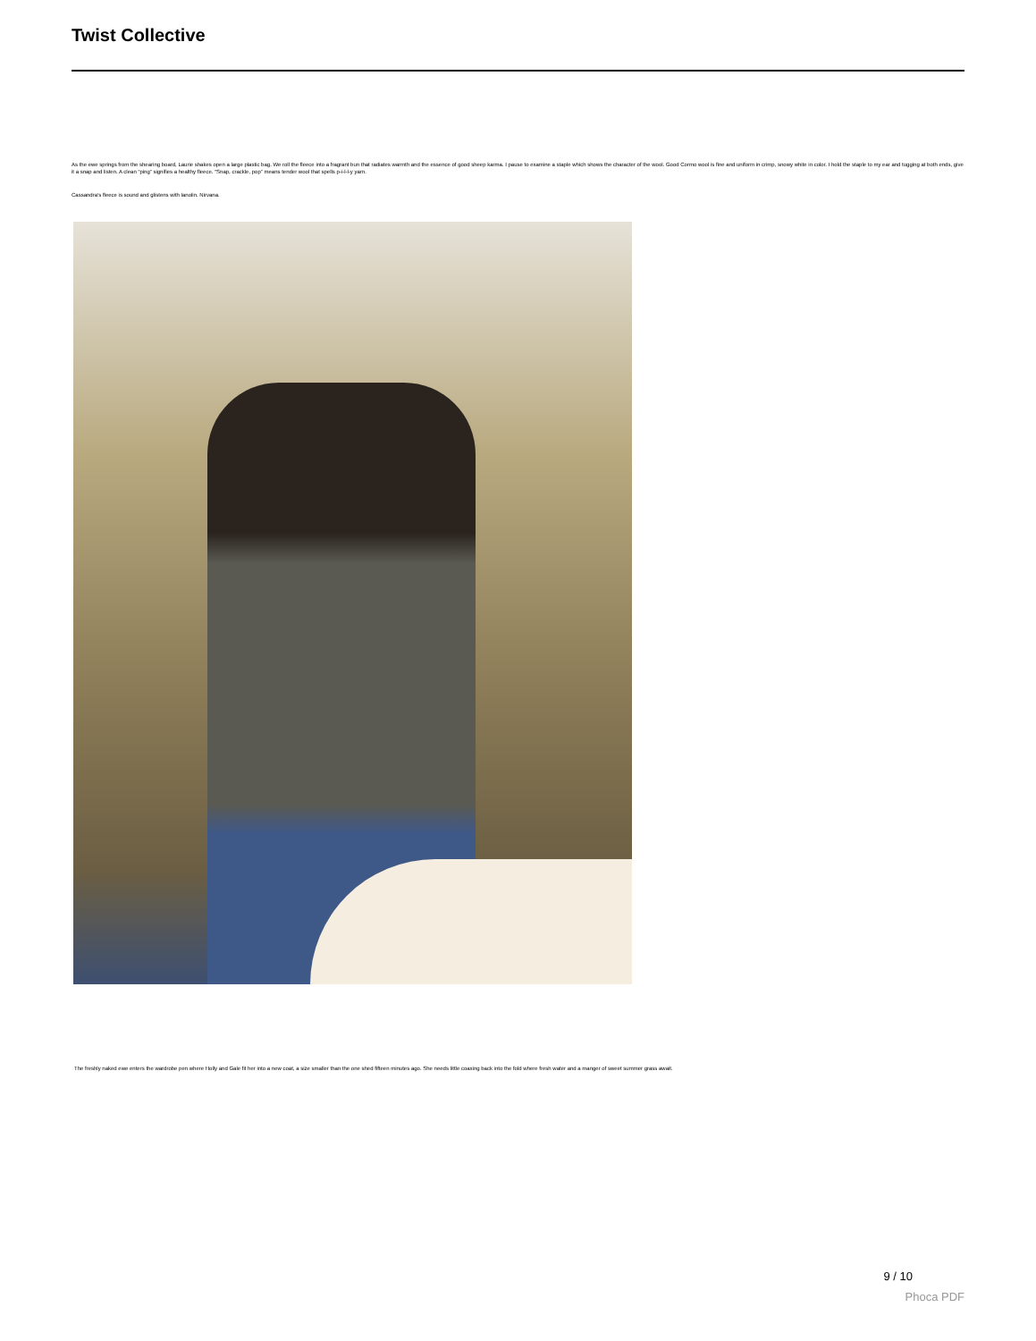Twist Collective
As the ewe springs from the shearing board, Laurie shakes open a large plastic bag. We roll the fleece into a fragrant bun that radiates warmth and the essence of good sheep karma. I pause to examine a staple which shows the character of the wool. Good Cormo wool is fine and uniform in crimp, snowy white in color. I hold the staple to my ear and tugging at both ends, give it a snap and listen. A clean “ping” signifies a healthy fleece. “Snap, crackle, pop” means tender wool that spells p-i-l-l-y yarn.
Cassandra’s fleece is sound and glistens with lanolin. Nirvana.
The freshly naked ewe enters the wardrobe pen where Holly and Gale fit her into a new coat, a size smaller than the one shed fifteen minutes ago. She needs little coaxing back into the fold where fresh water and a manger of sweet summer grass await.
9 / 10
Phoca PDF